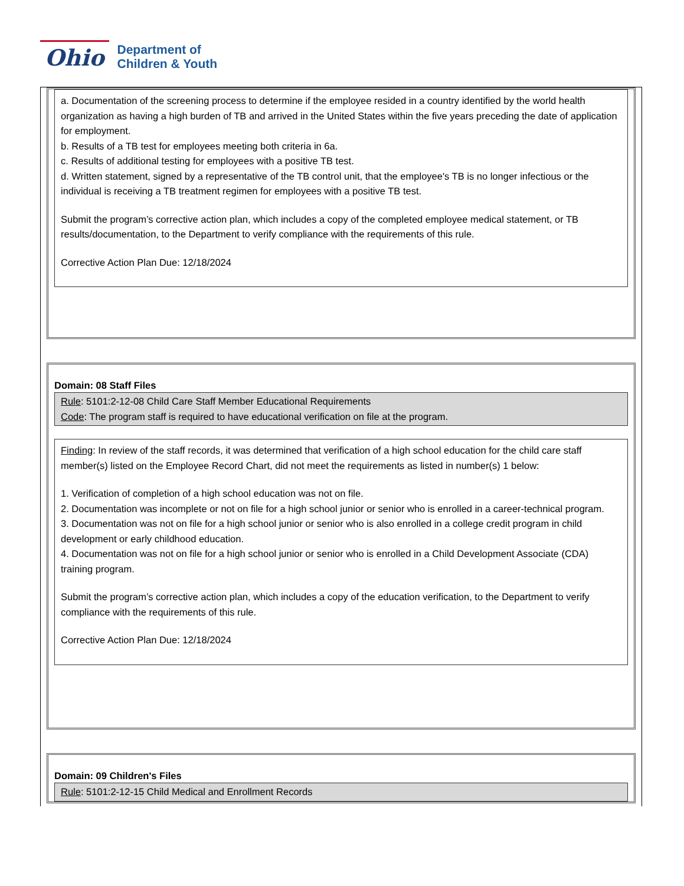Ohio
Department of
Children & Youth
a. Documentation of the screening process to determine if the employee resided in a country identified by the world health organization as having a high burden of TB and arrived in the United States within the five years preceding the date of application for employment.
b. Results of a TB test for employees meeting both criteria in 6a.
c. Results of additional testing for employees with a positive TB test.
d. Written statement, signed by a representative of the TB control unit, that the employee's TB is no longer infectious or the individual is receiving a TB treatment regimen for employees with a positive TB test.
Submit the program’s corrective action plan, which includes a copy of the completed employee medical statement, or TB results/documentation, to the Department to verify compliance with the requirements of this rule.
Corrective Action Plan Due: 12/18/2024
Domain: 08 Staff Files
Rule: 5101:2-12-08 Child Care Staff Member Educational Requirements
Code: The program staff is required to have educational verification on file at the program.
Finding: In review of the staff records, it was determined that verification of a high school education for the child care staff member(s) listed on the Employee Record Chart, did not meet the requirements as listed in number(s) 1 below:
1. Verification of completion of a high school education was not on file.
2. Documentation was incomplete or not on file for a high school junior or senior who is enrolled in a career-technical program.
3. Documentation was not on file for a high school junior or senior who is also enrolled in a college credit program in child development or early childhood education.
4. Documentation was not on file for a high school junior or senior who is enrolled in a Child Development Associate (CDA) training program.
Submit the program’s corrective action plan, which includes a copy of the education verification, to the Department to verify compliance with the requirements of this rule.
Corrective Action Plan Due: 12/18/2024
Domain: 09 Children's Files
Rule: 5101:2-12-15 Child Medical and Enrollment Records